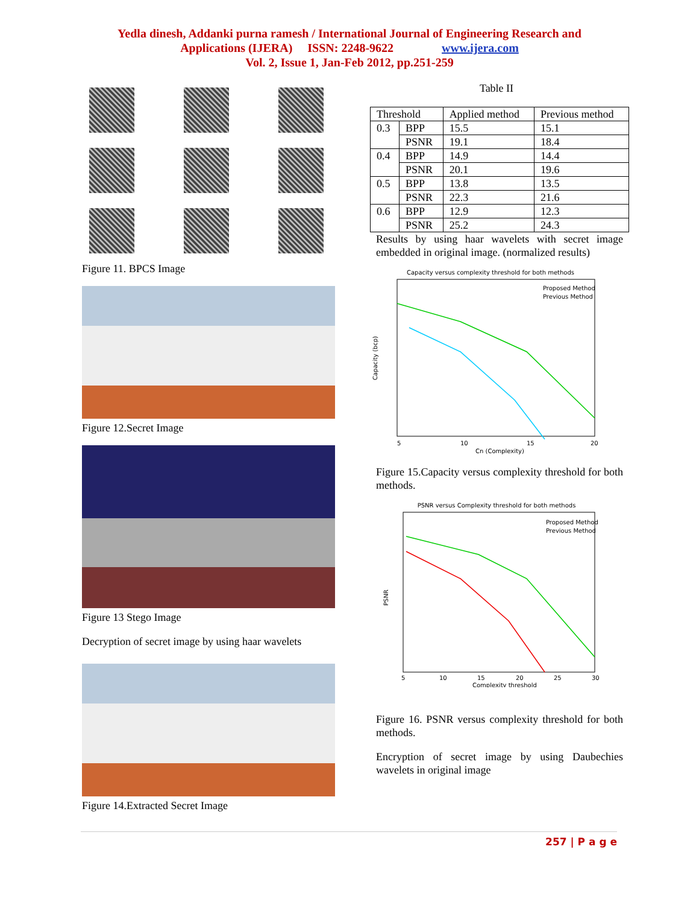Yedla dinesh, Addanki purna ramesh / International Journal of Engineering Research and
Applications (IJERA) ISSN: 2248-9622 www.ijera.com
Vol. 2, Issue 1, Jan-Feb 2012, pp.251-259
Figure 11. BPCS Image
Figure 12.Secret Image
Figure 13 Stego Image
Decryption of secret image by using haar wavelets
Figure 14.Extracted Secret Image
Table II
| Threshold | | Applied method | Previous method |
| --- | --- | --- | --- |
| 0.3 | BPP | 15.5 | 15.1 |
| | PSNR | 19.1 | 18.4 |
| 0.4 | BPP | 14.9 | 14.4 |
| | PSNR | 20.1 | 19.6 |
| 0.5 | BPP | 13.8 | 13.5 |
| | PSNR | 22.3 | 21.6 |
| 0.6 | BPP | 12.9 | 12.3 |
| | PSNR | 25.2 | 24.3 |
Results by using haar wavelets with secret image embedded in original image. (normalized results)
Capacity versus complexity threshold for both methods
Proposed Method
Previous Method
Capacity (bcp)
5
10
15
20
Cn (Complexity)
Figure 15.Capacity versus complexity threshold for both methods.
PSNR versus Complexity threshold for both methods
Proposed Method
Previous Method
PSNR
5
10
15
20
25
30
Complexity threshold
Figure 16. PSNR versus complexity threshold for both methods.
Encryption of secret image by using Daubechies wavelets in original image
257 | P a g e